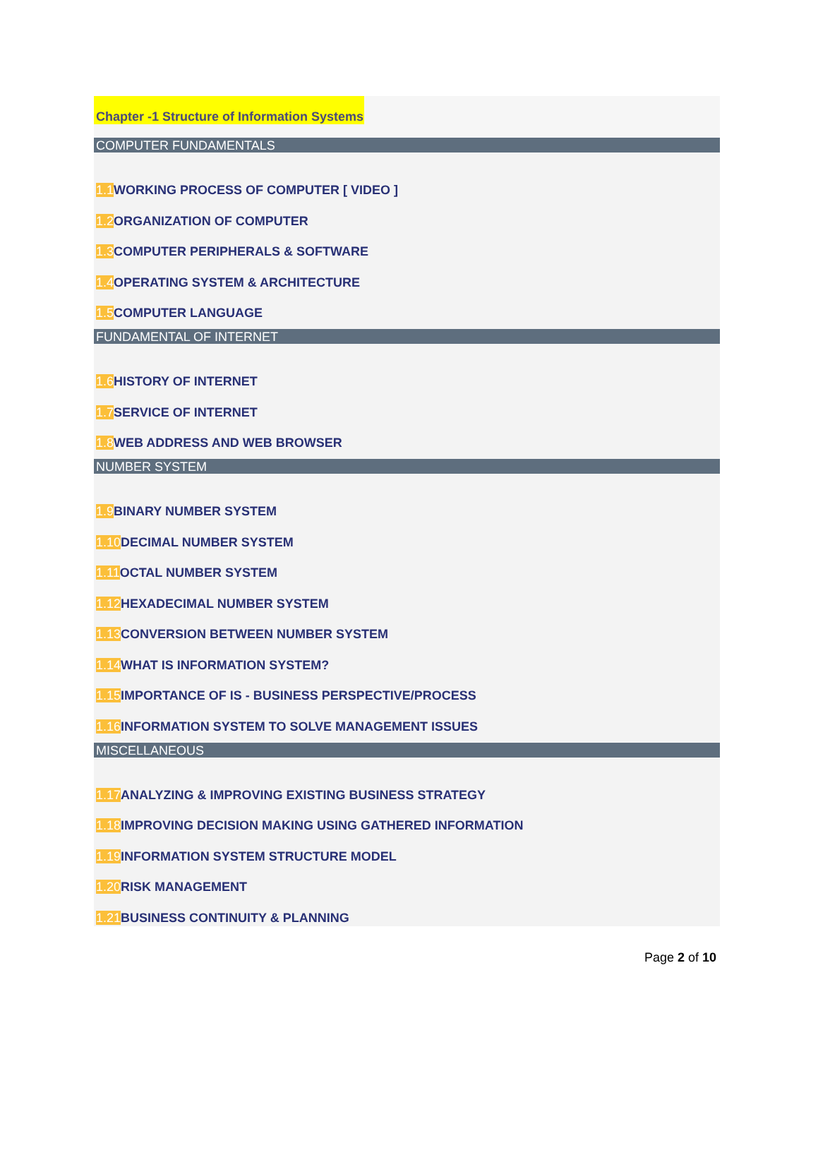Chapter -1 Structure of Information Systems
COMPUTER FUNDAMENTALS
1.1 WORKING PROCESS OF COMPUTER [ VIDEO ]
1.2 ORGANIZATION OF COMPUTER
1.3 COMPUTER PERIPHERALS & SOFTWARE
1.4 OPERATING SYSTEM & ARCHITECTURE
1.5 COMPUTER LANGUAGE
FUNDAMENTAL OF INTERNET
1.6 HISTORY OF INTERNET
1.7 SERVICE OF INTERNET
1.8 WEB ADDRESS AND WEB BROWSER
NUMBER SYSTEM
1.9 BINARY NUMBER SYSTEM
1.10 DECIMAL NUMBER SYSTEM
1.11 OCTAL NUMBER SYSTEM
1.12 HEXADECIMAL NUMBER SYSTEM
1.13 CONVERSION BETWEEN NUMBER SYSTEM
1.14 WHAT IS INFORMATION SYSTEM?
1.15 IMPORTANCE OF IS - BUSINESS PERSPECTIVE/PROCESS
1.16 INFORMATION SYSTEM TO SOLVE MANAGEMENT ISSUES
MISCELLANEOUS
1.17 ANALYZING & IMPROVING EXISTING BUSINESS STRATEGY
1.18 IMPROVING DECISION MAKING USING GATHERED INFORMATION
1.19 INFORMATION SYSTEM STRUCTURE MODEL
1.20 RISK MANAGEMENT
1.21 BUSINESS CONTINUITY & PLANNING
Page 2 of 10